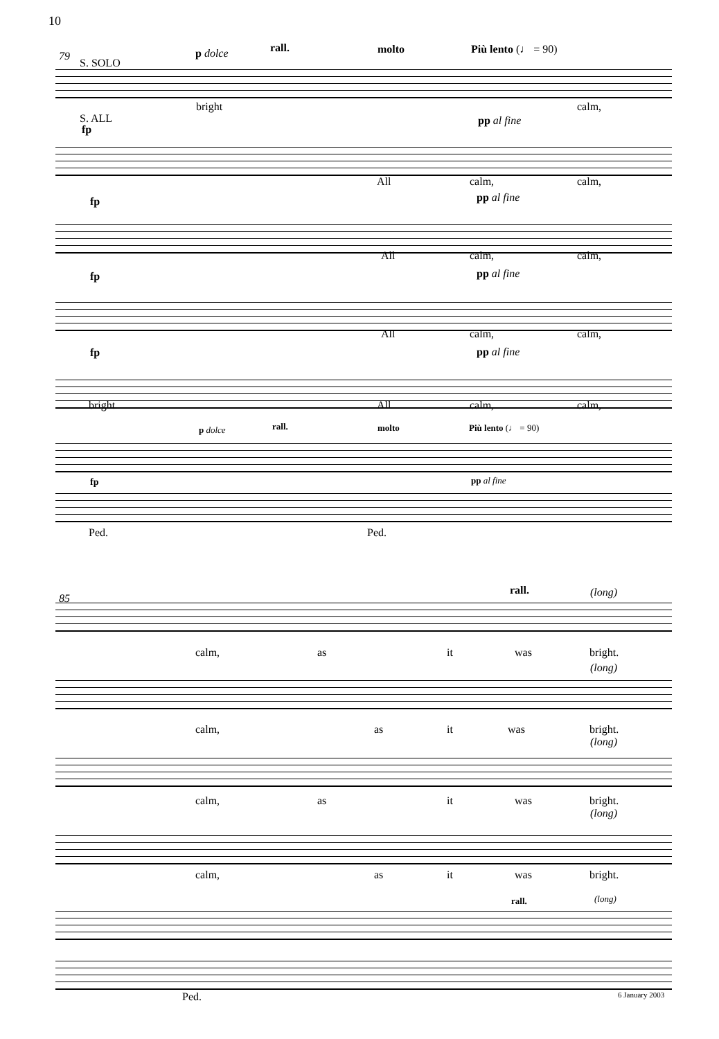10
79
S. SOLO
p dolce rall. molto Più lento (♩ = 90)
bright calm,
S. ALL
fp
pp al fine
All calm, calm,
fp pp al fine
All calm, calm,
fp pp al fine
All calm, calm,
fp pp al fine
bright All calm, calm,
p dolce rall. molto Più lento (♩ = 90)
fp pp al fine
Ped. Ped.
85
rall. (long)
calm, as it was bright.
(long)
calm, as it was bright.
(long)
calm, as it was bright.
(long)
calm, as it was bright.
rall. (long)
Ped. 6 January 2003